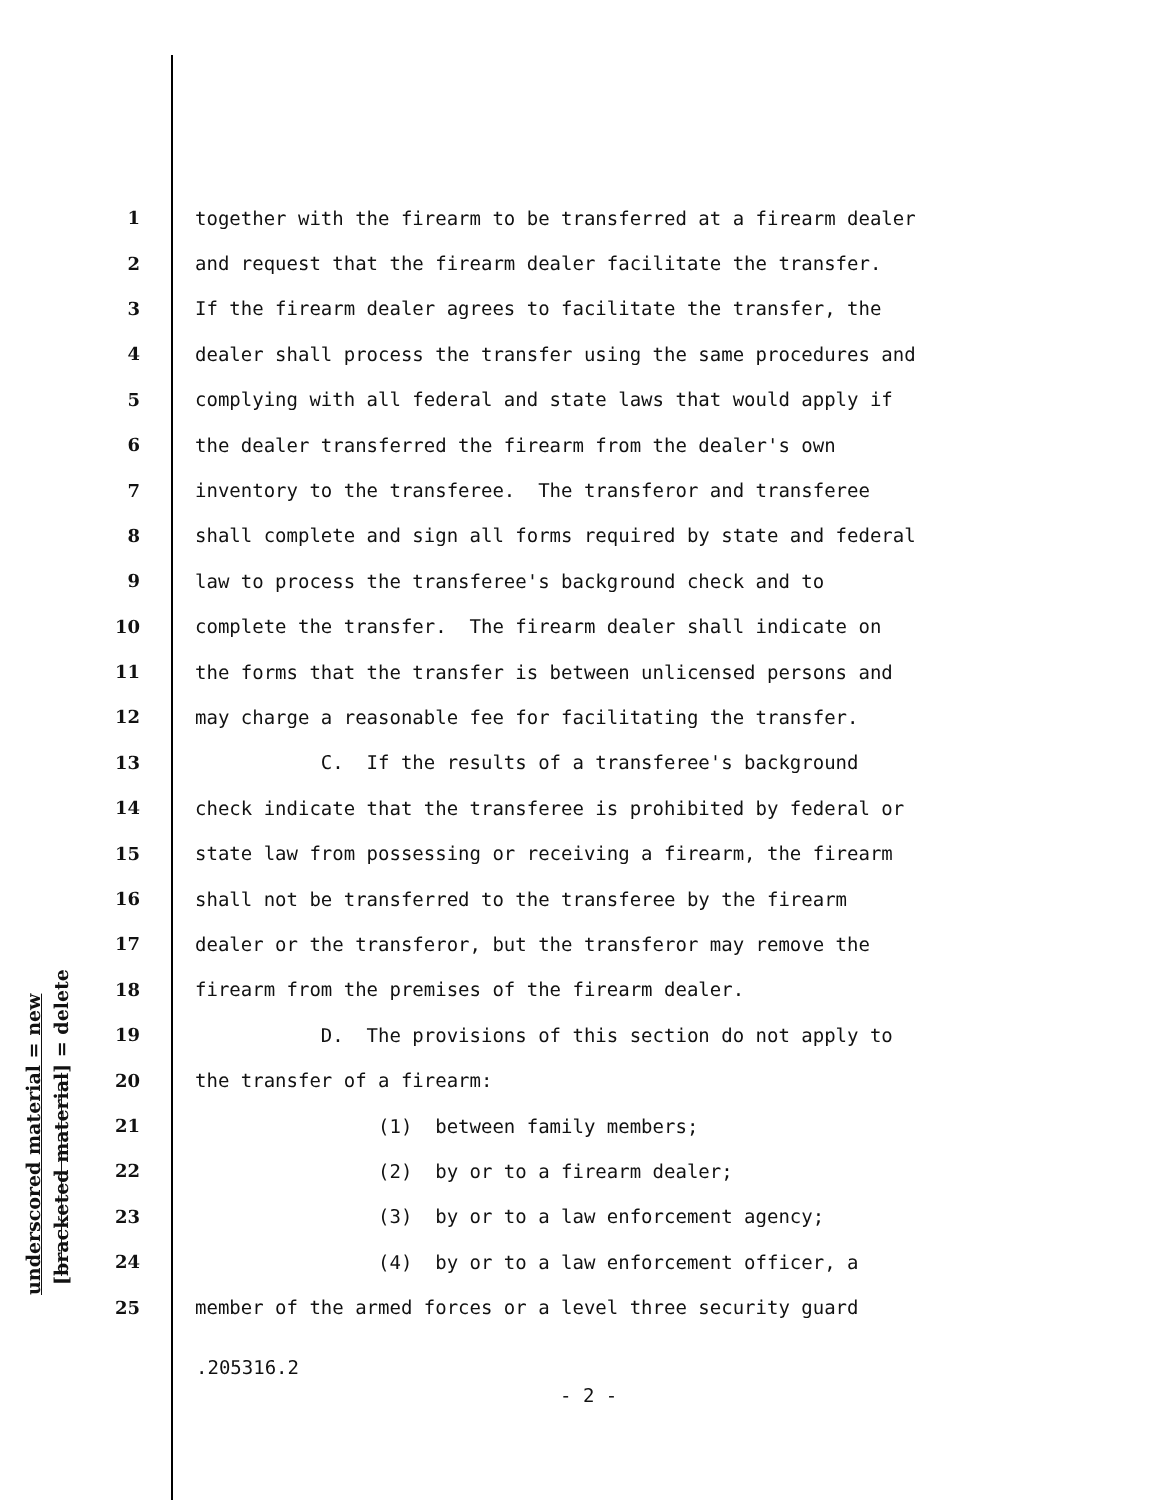underscored material = new [bracketed material] = delete
1 together with the firearm to be transferred at a firearm dealer
2 and request that the firearm dealer facilitate the transfer.
3 If the firearm dealer agrees to facilitate the transfer, the
4 dealer shall process the transfer using the same procedures and
5 complying with all federal and state laws that would apply if
6 the dealer transferred the firearm from the dealer's own
7 inventory to the transferee. The transferor and transferee
8 shall complete and sign all forms required by state and federal
9 law to process the transferee's background check and to
10 complete the transfer. The firearm dealer shall indicate on
11 the forms that the transfer is between unlicensed persons and
12 may charge a reasonable fee for facilitating the transfer.
13 C. If the results of a transferee's background
14 check indicate that the transferee is prohibited by federal or
15 state law from possessing or receiving a firearm, the firearm
16 shall not be transferred to the transferee by the firearm
17 dealer or the transferor, but the transferor may remove the
18 firearm from the premises of the firearm dealer.
19 D. The provisions of this section do not apply to
20 the transfer of a firearm:
21 (1) between family members;
22 (2) by or to a firearm dealer;
23 (3) by or to a law enforcement agency;
24 (4) by or to a law enforcement officer, a
25 member of the armed forces or a level three security guard
.205316.2
- 2 -